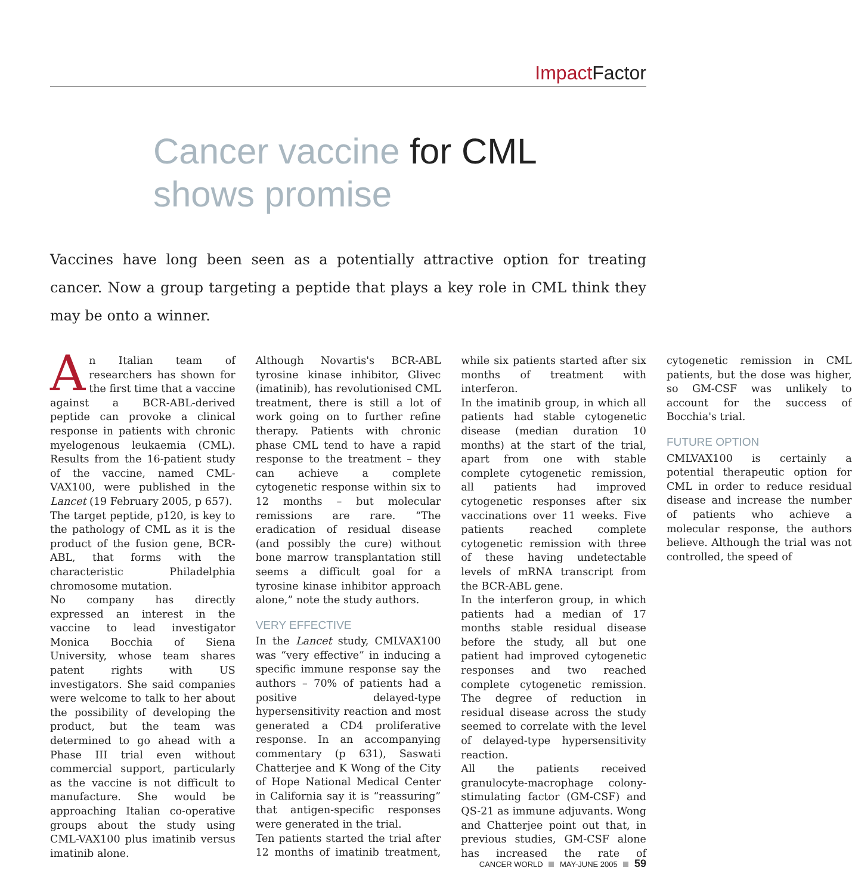Impact Factor
Cancer vaccine for CML
shows promise
Vaccines have long been seen as a potentially attractive option for treating cancer. Now a group targeting a peptide that plays a key role in CML think they may be onto a winner.
An Italian team of researchers has shown for the first time that a vaccine against a BCR-ABL-derived peptide can provoke a clinical response in patients with chronic myelogenous leukaemia (CML). Results from the 16-patient study of the vaccine, named CML-VAX100, were published in the Lancet (19 February 2005, p 657).
The target peptide, p120, is key to the pathology of CML as it is the product of the fusion gene, BCR-ABL, that forms with the characteristic Philadelphia chromosome mutation.
No company has directly expressed an interest in the vaccine to lead investigator Monica Bocchia of Siena University, whose team shares patent rights with US investigators. She said companies were welcome to talk to her about the possibility of developing the product, but the team was determined to go ahead with a Phase III trial even without commercial support, particularly as the vaccine is not difficult to manufacture. She would be approaching Italian co-operative groups about the study using CML-VAX100 plus imatinib versus imatinib alone.
Although Novartis's BCR-ABL tyrosine kinase inhibitor, Glivec (imatinib), has revolutionised CML treatment, there is still a lot of work going on to further refine therapy. Patients with chronic phase CML tend to have a rapid response to the treatment – they can achieve a complete cytogenetic response within six to 12 months – but molecular remissions are rare. “The eradication of residual disease (and possibly the cure) without bone marrow transplantation still seems a difficult goal for a tyrosine kinase inhibitor approach alone,” note the study authors.
VERY EFFECTIVE
In the Lancet study, CMLVAX100 was “very effective” in inducing a specific immune response say the authors – 70% of patients had a positive delayed-type hypersensitivity reaction and most generated a CD4 proliferative response. In an accompanying commentary (p 631), Saswati Chatterjee and K Wong of the City of Hope National Medical Center in California say it is “reassuring” that antigen-specific responses were generated in the trial.
Ten patients started the trial after 12 months of imatinib treatment, while six patients started after six months of treatment with interferon.
In the imatinib group, in which all patients had stable cytogenetic disease (median duration 10 months) at the start of the trial, apart from one with stable complete cytogenetic remission, all patients had improved cytogenetic responses after six vaccinations over 11 weeks. Five patients reached complete cytogenetic remission with three of these having undetectable levels of mRNA transcript from the BCR-ABL gene.
In the interferon group, in which patients had a median of 17 months stable residual disease before the study, all but one patient had improved cytogenetic responses and two reached complete cytogenetic remission. The degree of reduction in residual disease across the study seemed to correlate with the level of delayed-type hypersensitivity reaction.
All the patients received granulocyte-macrophage colony-stimulating factor (GM-CSF) and QS-21 as immune adjuvants. Wong and Chatterjee point out that, in previous studies, GM-CSF alone has increased the rate of cytogenetic remission in CML patients, but the dose was higher, so GM-CSF was unlikely to account for the success of Bocchia's trial.
FUTURE OPTION
CMLVAX100 is certainly a potential therapeutic option for CML in order to reduce residual disease and increase the number of patients who achieve a molecular response, the authors believe. Although the trial was not controlled, the speed of
CANCER WORLD MAY-JUNE 2005 59